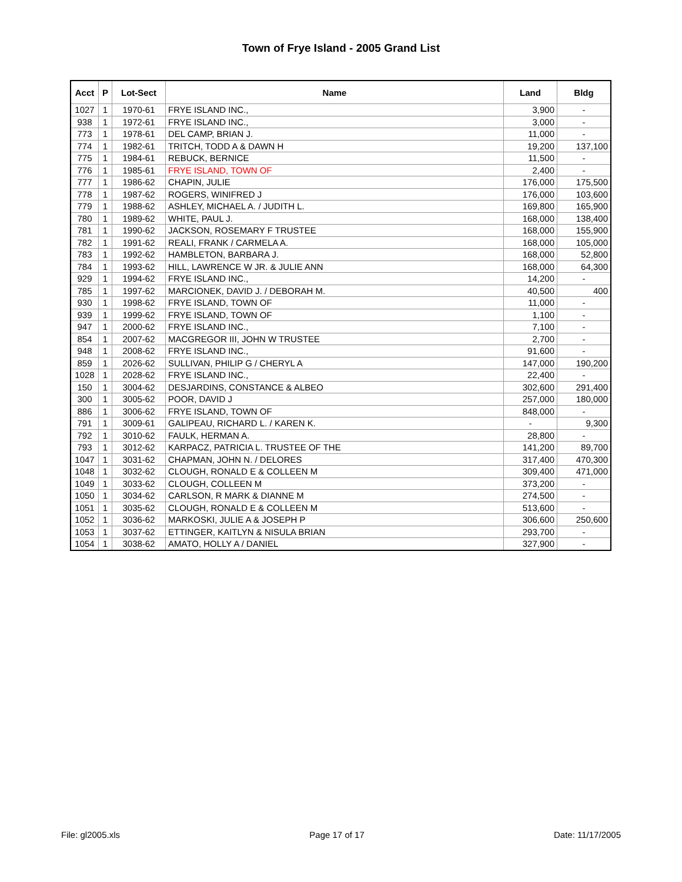Town of Frye Island - 2005 Grand List
| Acct | P | Lot-Sect | Name | Land | Bldg |
| --- | --- | --- | --- | --- | --- |
| 1027 | 1 | 1970-61 | FRYE ISLAND INC., | 3,900 | - |
| 938 | 1 | 1972-61 | FRYE ISLAND INC., | 3,000 | - |
| 773 | 1 | 1978-61 | DEL CAMP, BRIAN J. | 11,000 | - |
| 774 | 1 | 1982-61 | TRITCH, TODD A & DAWN H | 19,200 | 137,100 |
| 775 | 1 | 1984-61 | REBUCK, BERNICE | 11,500 | - |
| 776 | 1 | 1985-61 | FRYE ISLAND, TOWN OF | 2,400 | - |
| 777 | 1 | 1986-62 | CHAPIN, JULIE | 176,000 | 175,500 |
| 778 | 1 | 1987-62 | ROGERS, WINIFRED J | 176,000 | 103,600 |
| 779 | 1 | 1988-62 | ASHLEY, MICHAEL A. / JUDITH L. | 169,800 | 165,900 |
| 780 | 1 | 1989-62 | WHITE, PAUL J. | 168,000 | 138,400 |
| 781 | 1 | 1990-62 | JACKSON, ROSEMARY F TRUSTEE | 168,000 | 155,900 |
| 782 | 1 | 1991-62 | REALI, FRANK / CARMELA A. | 168,000 | 105,000 |
| 783 | 1 | 1992-62 | HAMBLETON, BARBARA J. | 168,000 | 52,800 |
| 784 | 1 | 1993-62 | HILL, LAWRENCE W JR. & JULIE ANN | 168,000 | 64,300 |
| 929 | 1 | 1994-62 | FRYE ISLAND INC., | 14,200 | - |
| 785 | 1 | 1997-62 | MARCIONEK, DAVID J. / DEBORAH M. | 40,500 | 400 |
| 930 | 1 | 1998-62 | FRYE ISLAND, TOWN OF | 11,000 | - |
| 939 | 1 | 1999-62 | FRYE ISLAND, TOWN OF | 1,100 | - |
| 947 | 1 | 2000-62 | FRYE ISLAND INC., | 7,100 | - |
| 854 | 1 | 2007-62 | MACGREGOR III, JOHN W TRUSTEE | 2,700 | - |
| 948 | 1 | 2008-62 | FRYE ISLAND INC., | 91,600 | - |
| 859 | 1 | 2026-62 | SULLIVAN, PHILIP G / CHERYL A | 147,000 | 190,200 |
| 1028 | 1 | 2028-62 | FRYE ISLAND INC., | 22,400 | - |
| 150 | 1 | 3004-62 | DESJARDINS, CONSTANCE & ALBEO | 302,600 | 291,400 |
| 300 | 1 | 3005-62 | POOR, DAVID J | 257,000 | 180,000 |
| 886 | 1 | 3006-62 | FRYE ISLAND, TOWN OF | 848,000 | - |
| 791 | 1 | 3009-61 | GALIPEAU, RICHARD L. / KAREN K. | - | 9,300 |
| 792 | 1 | 3010-62 | FAULK, HERMAN A. | 28,800 | - |
| 793 | 1 | 3012-62 | KARPACZ, PATRICIA L. TRUSTEE OF THE | 141,200 | 89,700 |
| 1047 | 1 | 3031-62 | CHAPMAN, JOHN N. / DELORES | 317,400 | 470,300 |
| 1048 | 1 | 3032-62 | CLOUGH, RONALD E & COLLEEN M | 309,400 | 471,000 |
| 1049 | 1 | 3033-62 | CLOUGH, COLLEEN M | 373,200 | - |
| 1050 | 1 | 3034-62 | CARLSON, R MARK & DIANNE M | 274,500 | - |
| 1051 | 1 | 3035-62 | CLOUGH, RONALD E & COLLEEN M | 513,600 | - |
| 1052 | 1 | 3036-62 | MARKOSKI, JULIE A & JOSEPH P | 306,600 | 250,600 |
| 1053 | 1 | 3037-62 | ETTINGER, KAITLYN & NISULA BRIAN | 293,700 | - |
| 1054 | 1 | 3038-62 | AMATO, HOLLY A / DANIEL | 327,900 | - |
File: gl2005.xls Page 17 of 17 Date: 11/17/2005